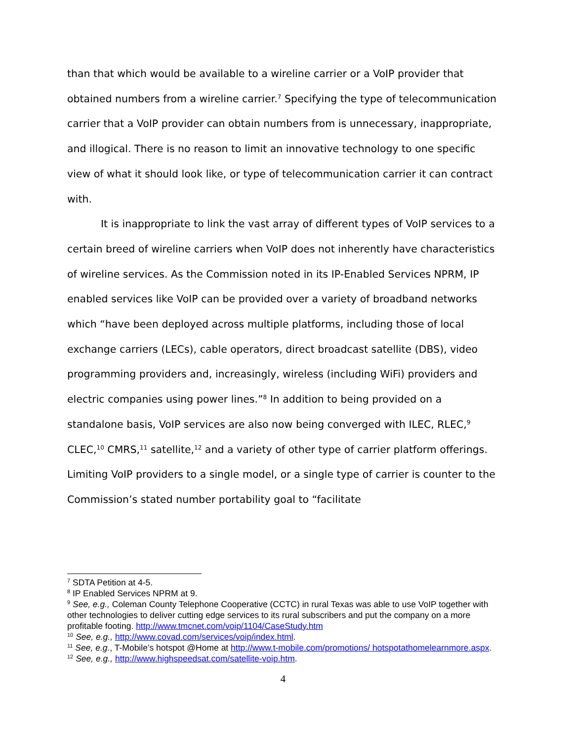than that which would be available to a wireline carrier or a VoIP provider that obtained numbers from a wireline carrier.<sup>7</sup> Specifying the type of telecommunication carrier that a VoIP provider can obtain numbers from is unnecessary, inappropriate, and illogical. There is no reason to limit an innovative technology to one specific view of what it should look like, or type of telecommunication carrier it can contract with.
It is inappropriate to link the vast array of different types of VoIP services to a certain breed of wireline carriers when VoIP does not inherently have characteristics of wireline services. As the Commission noted in its IP-Enabled Services NPRM, IP enabled services like VoIP can be provided over a variety of broadband networks which “have been deployed across multiple platforms, including those of local exchange carriers (LECs), cable operators, direct broadcast satellite (DBS), video programming providers and, increasingly, wireless (including WiFi) providers and electric companies using power lines.”<sup>8</sup> In addition to being provided on a standalone basis, VoIP services are also now being converged with ILEC, RLEC,<sup>9</sup> CLEC,<sup>10</sup> CMRS,<sup>11</sup> satellite,<sup>12</sup> and a variety of other type of carrier platform offerings. Limiting VoIP providers to a single model, or a single type of carrier is counter to the Commission’s stated number portability goal to “facilitate
<sup>7</sup> SDTA Petition at 4-5.
<sup>8</sup> IP Enabled Services NPRM at 9.
<sup>9</sup> See, e.g., Coleman County Telephone Cooperative (CCTC) in rural Texas was able to use VoIP together with other technologies to deliver cutting edge services to its rural subscribers and put the company on a more profitable footing. http://www.tmcnet.com/voip/1104/CaseStudy.htm
<sup>10</sup> See, e.g., http://www.covad.com/services/voip/index.html.
<sup>11</sup> See, e.g., T-Mobile’s hotspot @Home at http://www.t-mobile.com/promotions/ hotspotathomelearnmore.aspx.
<sup>12</sup> See, e.g., http://www.highspeedsat.com/satellite-voip.htm.
4